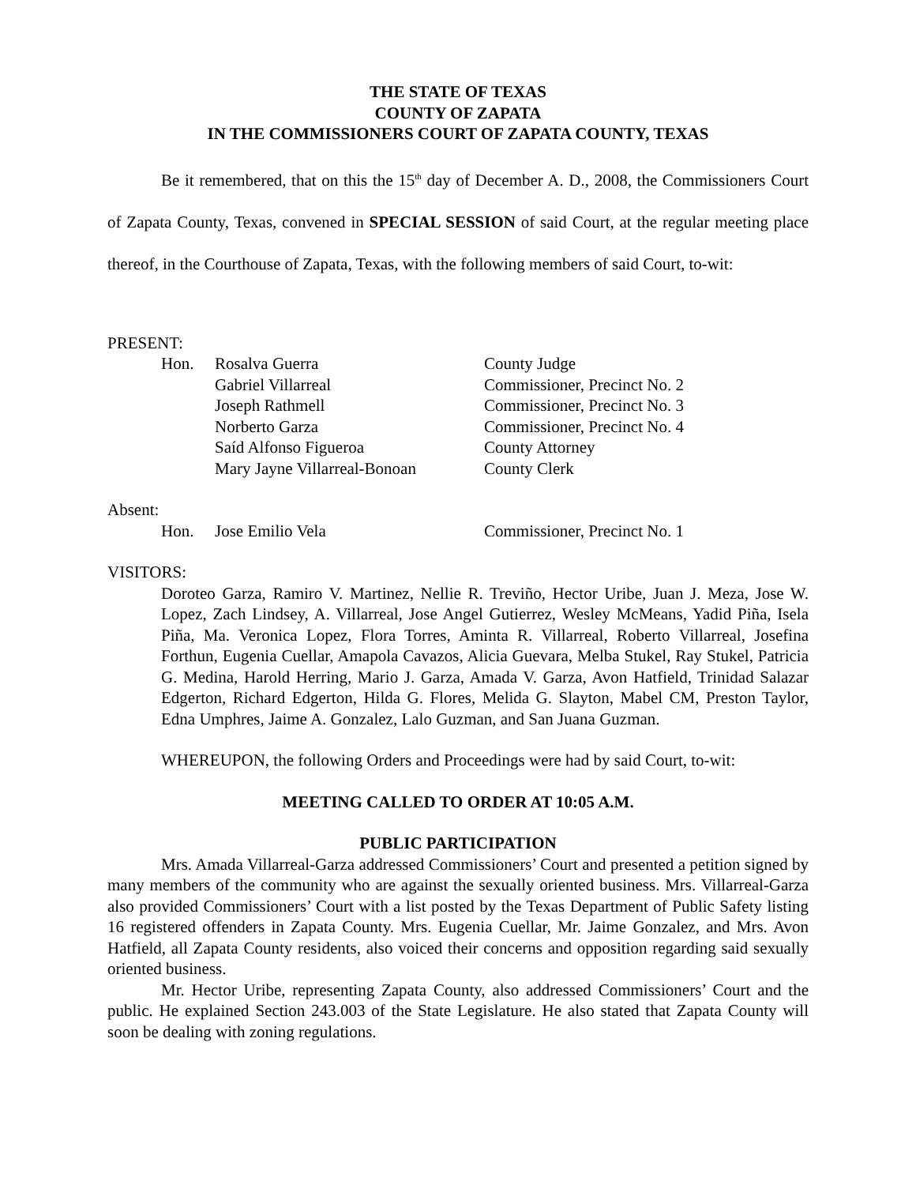THE STATE OF TEXAS
COUNTY OF ZAPATA
IN THE COMMISSIONERS COURT OF ZAPATA COUNTY, TEXAS
Be it remembered, that on this the 15<sup>th</sup> day of December A. D., 2008, the Commissioners Court of Zapata County, Texas, convened in SPECIAL SESSION of said Court, at the regular meeting place thereof, in the Courthouse of Zapata, Texas, with the following members of said Court, to-wit:
PRESENT:
| | Hon. | Rosalva Guerra | County Judge |
| | | Gabriel Villarreal | Commissioner, Precinct No. 2 |
| | | Joseph Rathmell | Commissioner, Precinct No. 3 |
| | | Norberto Garza | Commissioner, Precinct No. 4 |
| | | Saíd Alfonso Figueroa | County Attorney |
| | | Mary Jayne Villarreal-Bonoan | County Clerk |
Absent:
| | Hon. | Jose Emilio Vela | Commissioner, Precinct No. 1 |
VISITORS:
Doroteo Garza, Ramiro V. Martinez, Nellie R. Treviño, Hector Uribe, Juan J. Meza, Jose W. Lopez, Zach Lindsey, A. Villarreal, Jose Angel Gutierrez, Wesley McMeans, Yadid Piña, Isela Piña, Ma. Veronica Lopez, Flora Torres, Aminta R. Villarreal, Roberto Villarreal, Josefina Forthun, Eugenia Cuellar, Amapola Cavazos, Alicia Guevara, Melba Stukel, Ray Stukel, Patricia G. Medina, Harold Herring, Mario J. Garza, Amada V. Garza, Avon Hatfield, Trinidad Salazar Edgerton, Richard Edgerton, Hilda G. Flores, Melida G. Slayton, Mabel CM, Preston Taylor, Edna Umphres, Jaime A. Gonzalez, Lalo Guzman, and San Juana Guzman.
WHEREUPON, the following Orders and Proceedings were had by said Court, to-wit:
MEETING CALLED TO ORDER AT 10:05 A.M.
PUBLIC PARTICIPATION
Mrs. Amada Villarreal-Garza addressed Commissioners’ Court and presented a petition signed by many members of the community who are against the sexually oriented business. Mrs. Villarreal-Garza also provided Commissioners’ Court with a list posted by the Texas Department of Public Safety listing 16 registered offenders in Zapata County. Mrs. Eugenia Cuellar, Mr. Jaime Gonzalez, and Mrs. Avon Hatfield, all Zapata County residents, also voiced their concerns and opposition regarding said sexually oriented business.
Mr. Hector Uribe, representing Zapata County, also addressed Commissioners’ Court and the public. He explained Section 243.003 of the State Legislature. He also stated that Zapata County will soon be dealing with zoning regulations.